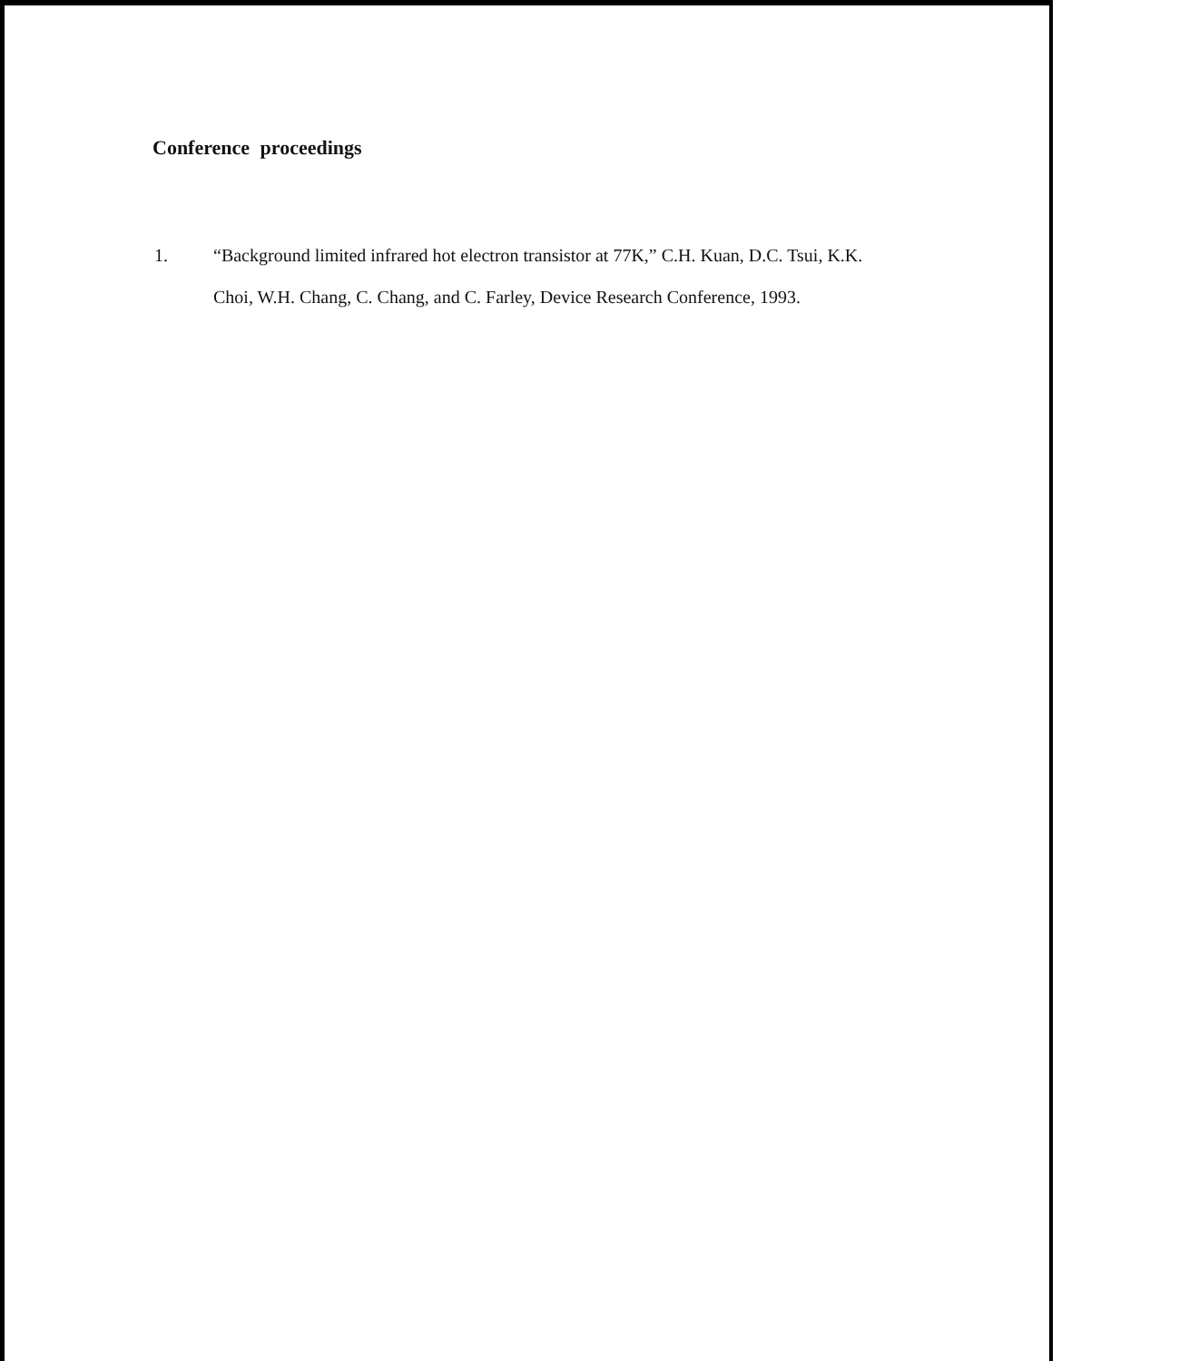Conference proceedings
1. “Background limited infrared hot electron transistor at 77K,” C.H. Kuan, D.C. Tsui, K.K. Choi, W.H. Chang, C. Chang, and C. Farley, Device Research Conference, 1993.